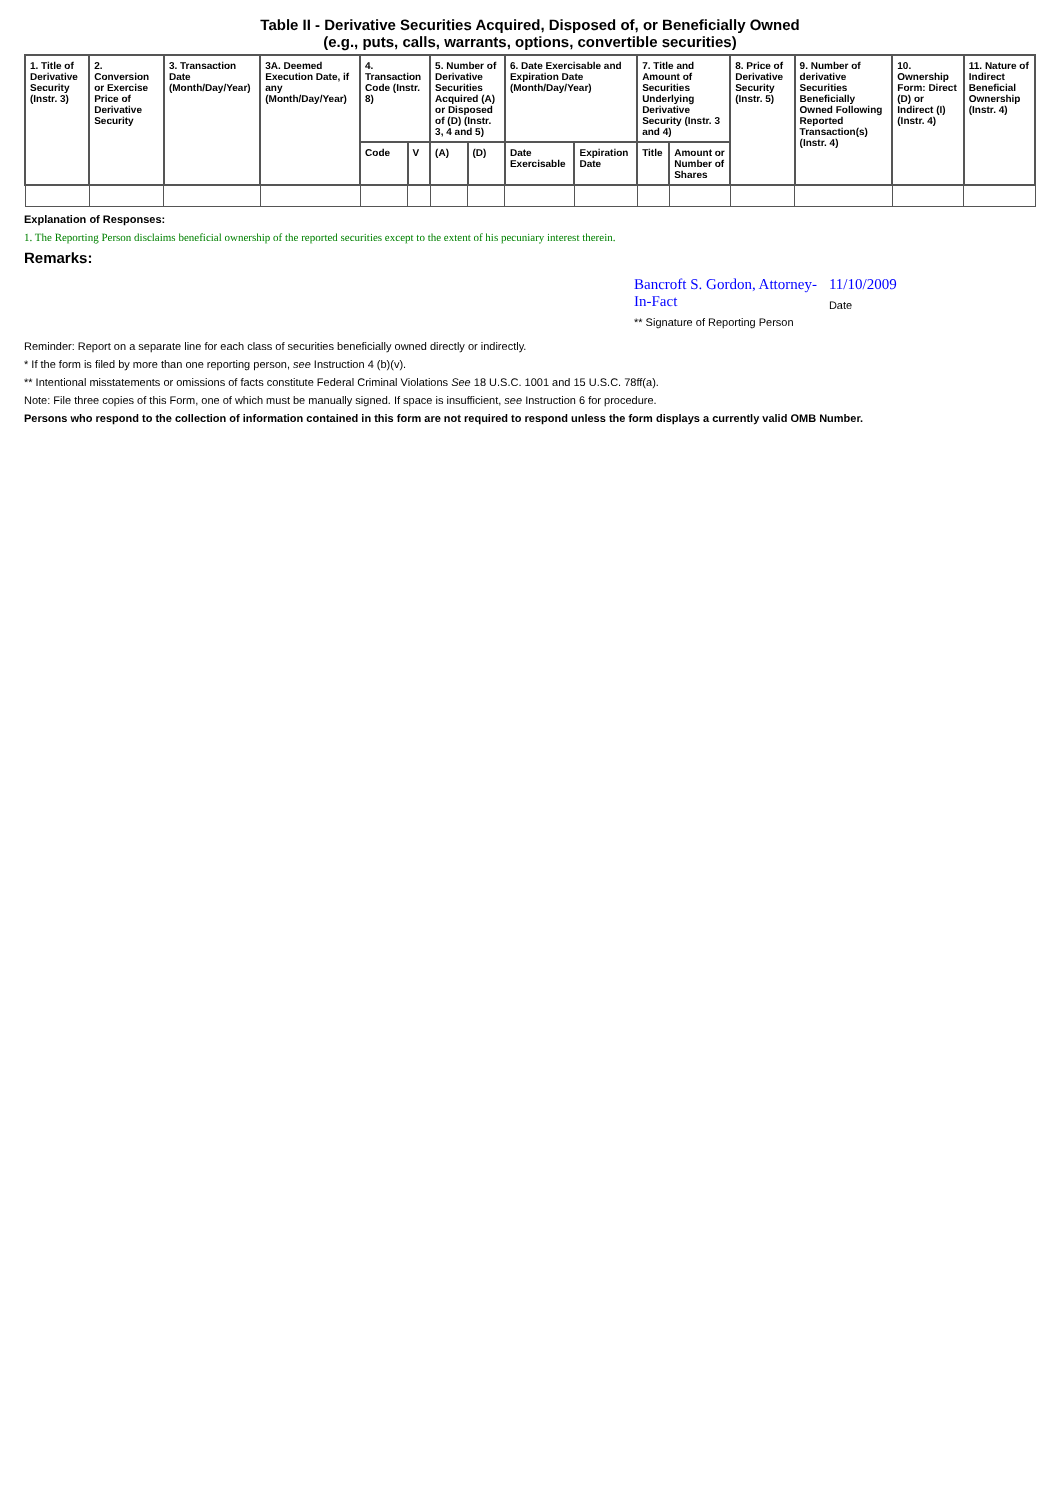Table II - Derivative Securities Acquired, Disposed of, or Beneficially Owned
(e.g., puts, calls, warrants, options, convertible securities)
| 1. Title of Derivative Security (Instr. 3) | 2. Conversion or Exercise Price of Derivative Security | 3. Transaction Date (Month/Day/Year) | 3A. Deemed Execution Date, if any (Month/Day/Year) | 4. Transaction Code (Instr. 8) | | 5. Number of Derivative Securities Acquired (A) or Disposed of (D) (Instr. 3, 4 and 5) | | 6. Date Exercisable and Expiration Date (Month/Day/Year) | | 7. Title and Amount of Securities Underlying Derivative Security (Instr. 3 and 4) | | 8. Price of Derivative Security (Instr. 5) | 9. Number of derivative Securities Beneficially Owned Following Reported Transaction(s) (Instr. 4) | 10. Ownership Form: Direct (D) or Indirect (I) (Instr. 4) | 11. Nature of Indirect Beneficial Ownership (Instr. 4) |
| --- | --- | --- | --- | --- | --- | --- | --- | --- | --- | --- | --- | --- | --- | --- | --- |
| | | | | Code | V | (A) | (D) | Date Exercisable | Expiration Date | Title | Amount or Number of Shares | | | | |
Explanation of Responses:
1. The Reporting Person disclaims beneficial ownership of the reported securities except to the extent of his pecuniary interest therein.
Remarks:
Bancroft S. Gordon, Attorney-
In-Fact
** Signature of Reporting Person
11/10/2009
Date
Reminder: Report on a separate line for each class of securities beneficially owned directly or indirectly.
* If the form is filed by more than one reporting person, see Instruction 4 (b)(v).
** Intentional misstatements or omissions of facts constitute Federal Criminal Violations See 18 U.S.C. 1001 and 15 U.S.C. 78ff(a).
Note: File three copies of this Form, one of which must be manually signed. If space is insufficient, see Instruction 6 for procedure.
Persons who respond to the collection of information contained in this form are not required to respond unless the form displays a currently valid OMB Number.